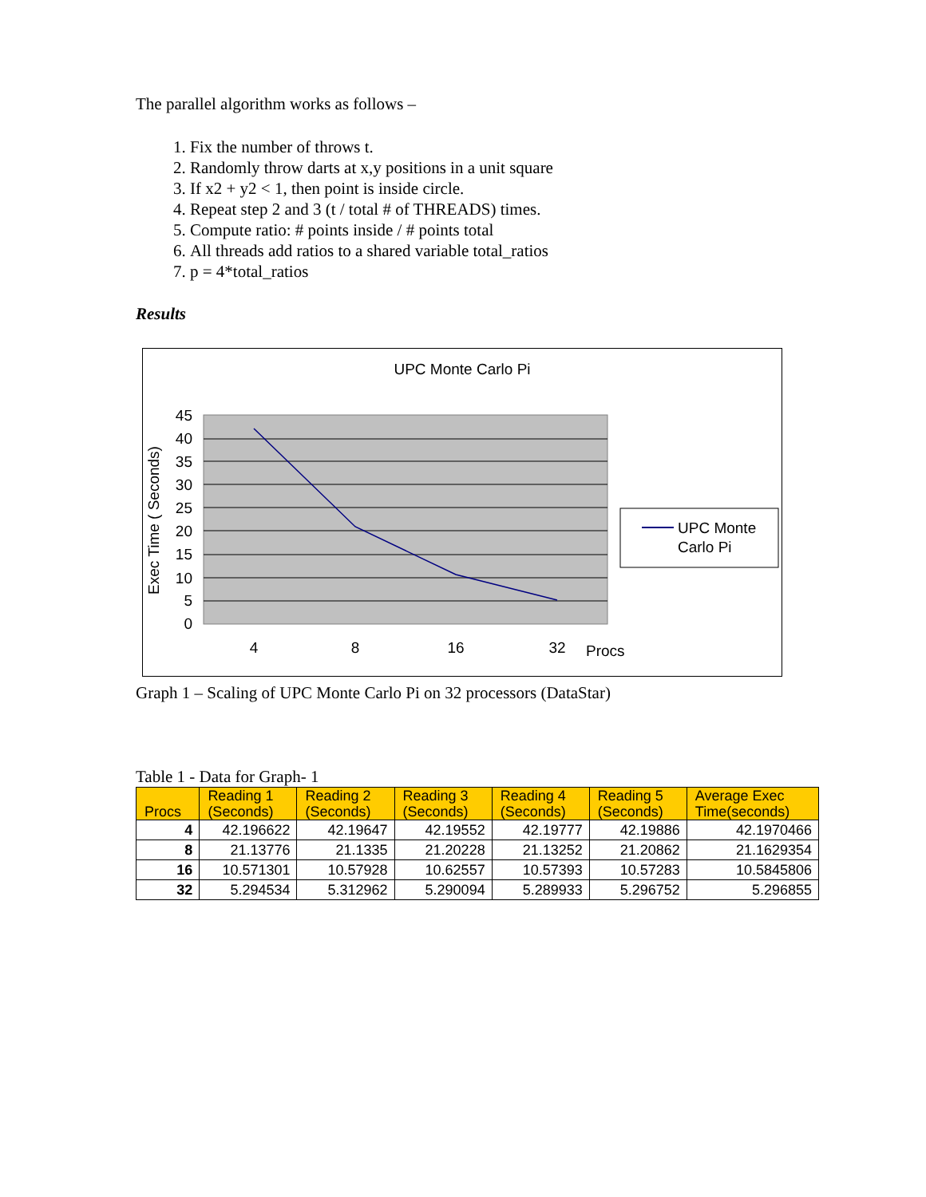The parallel algorithm works as follows –
1. Fix the number of throws t.
2. Randomly throw darts at x,y positions in a unit square
3. If x2 + y2 < 1, then point is inside circle.
4. Repeat step 2 and 3 (t / total # of THREADS) times.
5. Compute ratio: # points inside / # points total
6. All threads add ratios to a shared variable total_ratios
7. p = 4*total_ratios
Results
UPC Monte Carlo Pi
45
40
35
30
25
20
15
10
5
0
Exec Time ( Seconds)
4
8
16
32
Procs
UPC Monte
Carlo Pi
Graph 1 – Scaling of UPC Monte Carlo Pi on 32 processors (DataStar)
Table 1 - Data for Graph- 1
| Procs | Reading 1 (Seconds) | Reading 2 (Seconds) | Reading 3 (Seconds) | Reading 4 (Seconds) | Reading 5 (Seconds) | Average Exec Time(seconds) |
| --- | --- | --- | --- | --- | --- | --- |
| 4 | 42.196622 | 42.19647 | 42.19552 | 42.19777 | 42.19886 | 42.1970466 |
| 8 | 21.13776 | 21.1335 | 21.20228 | 21.13252 | 21.20862 | 21.1629354 |
| 16 | 10.571301 | 10.57928 | 10.62557 | 10.57393 | 10.57283 | 10.5845806 |
| 32 | 5.294534 | 5.312962 | 5.290094 | 5.289933 | 5.296752 | 5.296855 |